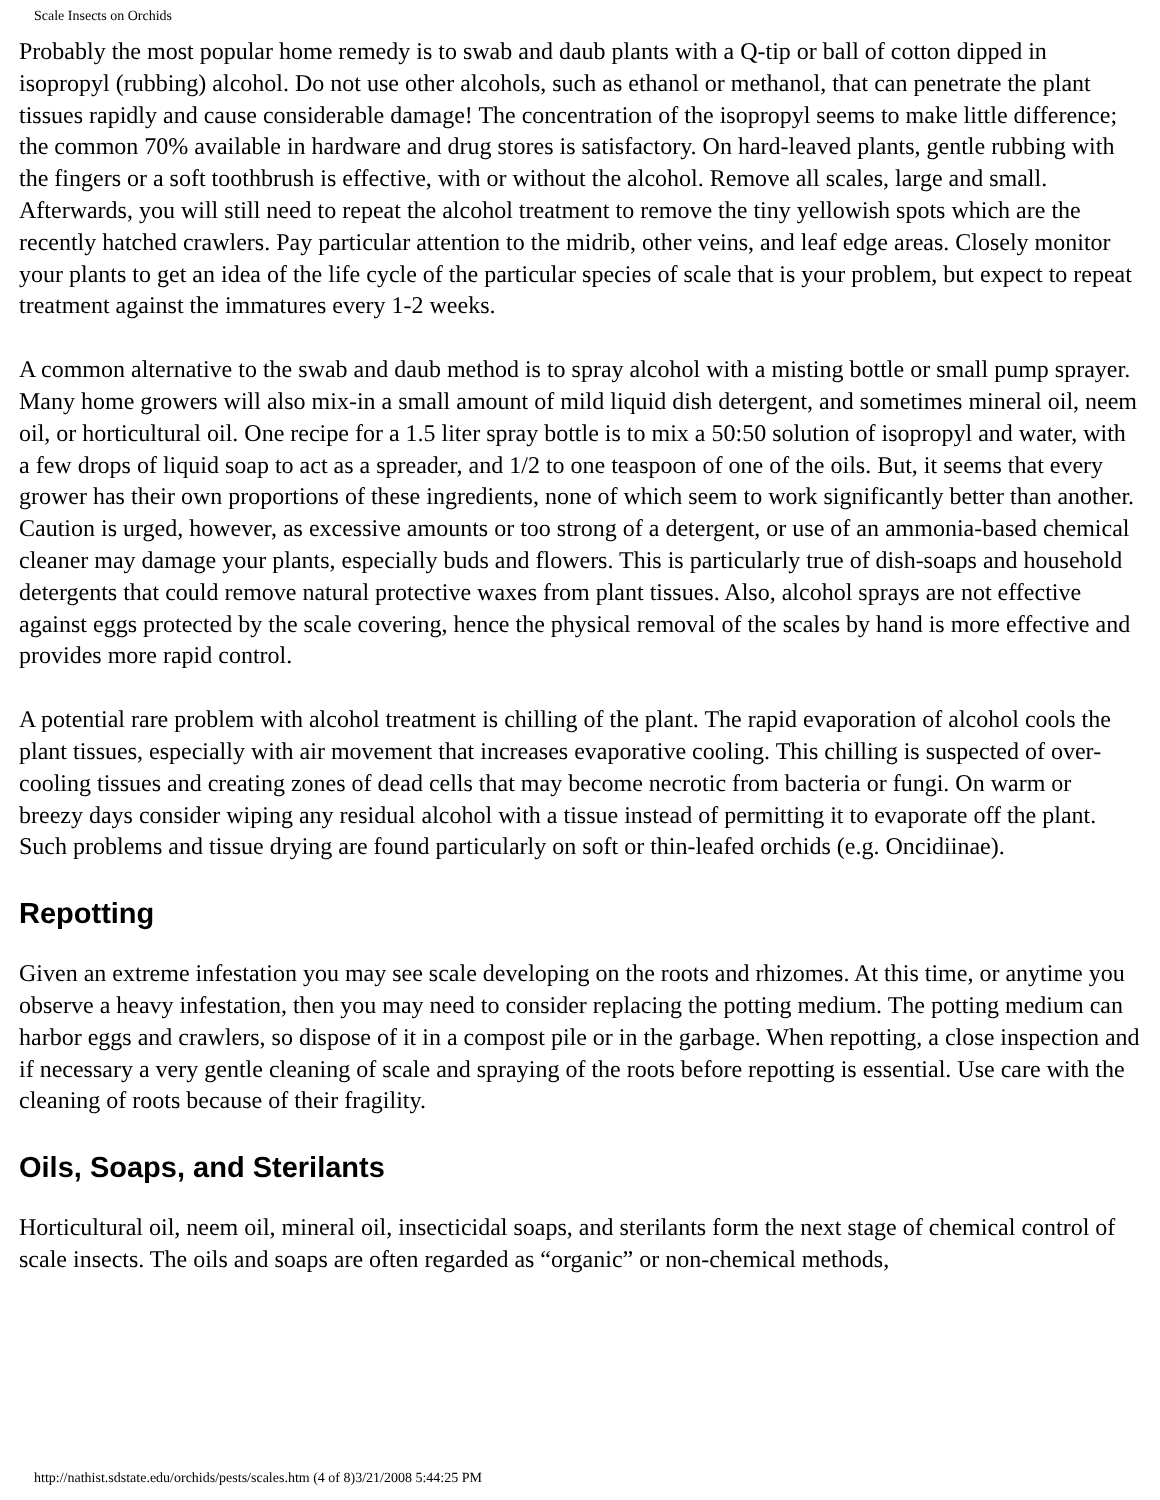Scale Insects on Orchids
Probably the most popular home remedy is to swab and daub plants with a Q-tip or ball of cotton dipped in isopropyl (rubbing) alcohol. Do not use other alcohols, such as ethanol or methanol, that can penetrate the plant tissues rapidly and cause considerable damage! The concentration of the isopropyl seems to make little difference; the common 70% available in hardware and drug stores is satisfactory. On hard-leaved plants, gentle rubbing with the fingers or a soft toothbrush is effective, with or without the alcohol. Remove all scales, large and small. Afterwards, you will still need to repeat the alcohol treatment to remove the tiny yellowish spots which are the recently hatched crawlers. Pay particular attention to the midrib, other veins, and leaf edge areas. Closely monitor your plants to get an idea of the life cycle of the particular species of scale that is your problem, but expect to repeat treatment against the immatures every 1-2 weeks.
A common alternative to the swab and daub method is to spray alcohol with a misting bottle or small pump sprayer. Many home growers will also mix-in a small amount of mild liquid dish detergent, and sometimes mineral oil, neem oil, or horticultural oil. One recipe for a 1.5 liter spray bottle is to mix a 50:50 solution of isopropyl and water, with a few drops of liquid soap to act as a spreader, and 1/2 to one teaspoon of one of the oils. But, it seems that every grower has their own proportions of these ingredients, none of which seem to work significantly better than another. Caution is urged, however, as excessive amounts or too strong of a detergent, or use of an ammonia-based chemical cleaner may damage your plants, especially buds and flowers. This is particularly true of dish-soaps and household detergents that could remove natural protective waxes from plant tissues. Also, alcohol sprays are not effective against eggs protected by the scale covering, hence the physical removal of the scales by hand is more effective and provides more rapid control.
A potential rare problem with alcohol treatment is chilling of the plant. The rapid evaporation of alcohol cools the plant tissues, especially with air movement that increases evaporative cooling. This chilling is suspected of over-cooling tissues and creating zones of dead cells that may become necrotic from bacteria or fungi. On warm or breezy days consider wiping any residual alcohol with a tissue instead of permitting it to evaporate off the plant. Such problems and tissue drying are found particularly on soft or thin-leafed orchids (e.g. Oncidiinae).
Repotting
Given an extreme infestation you may see scale developing on the roots and rhizomes. At this time, or anytime you observe a heavy infestation, then you may need to consider replacing the potting medium. The potting medium can harbor eggs and crawlers, so dispose of it in a compost pile or in the garbage. When repotting, a close inspection and if necessary a very gentle cleaning of scale and spraying of the roots before repotting is essential. Use care with the cleaning of roots because of their fragility.
Oils, Soaps, and Sterilants
Horticultural oil, neem oil, mineral oil, insecticidal soaps, and sterilants form the next stage of chemical control of scale insects. The oils and soaps are often regarded as “organic” or non-chemical methods,
http://nathist.sdstate.edu/orchids/pests/scales.htm (4 of 8)3/21/2008 5:44:25 PM